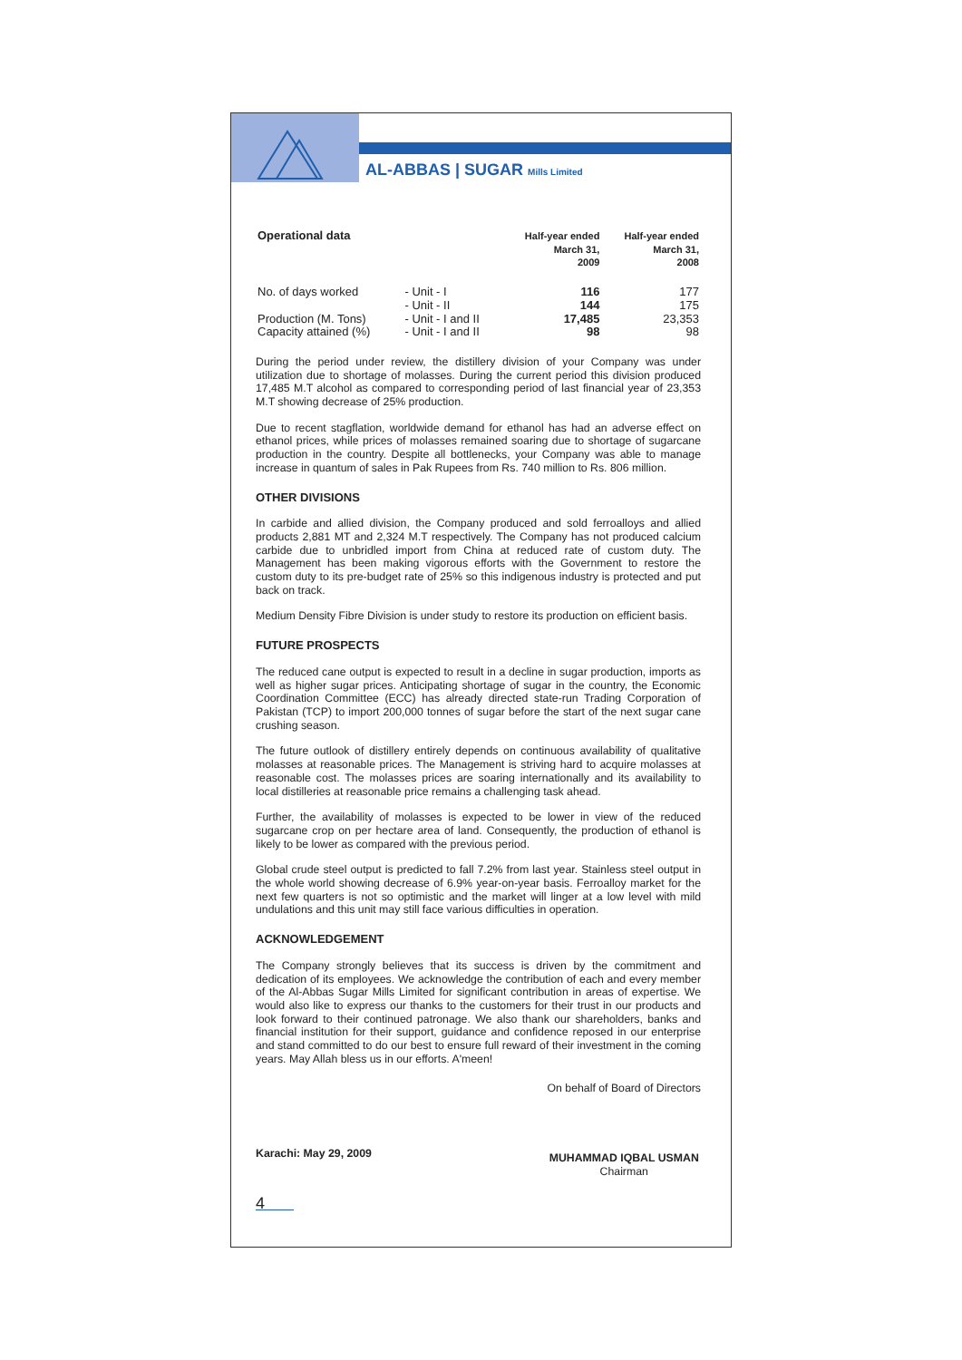AL-ABBAS | SUGAR Mills Limited
| Operational data | | Half-year ended March 31, 2009 | Half-year ended March 31, 2008 |
| --- | --- | --- | --- |
| No. of days worked | - Unit - I | 116 | 177 |
| | - Unit - II | 144 | 175 |
| Production (M. Tons) | - Unit - I and II | 17,485 | 23,353 |
| Capacity attained (%) | - Unit - I and II | 98 | 98 |
During the period under review, the distillery division of your Company was under utilization due to shortage of molasses. During the current period this division produced 17,485 M.T alcohol as compared to corresponding period of last financial year of 23,353 M.T showing decrease of 25% production.
Due to recent stagflation, worldwide demand for ethanol has had an adverse effect on ethanol prices, while prices of molasses remained soaring due to shortage of sugarcane production in the country. Despite all bottlenecks, your Company was able to manage increase in quantum of sales in Pak Rupees from Rs. 740 million to Rs. 806 million.
OTHER DIVISIONS
In carbide and allied division, the Company produced and sold ferroalloys and allied products 2,881 MT and 2,324 M.T respectively. The Company has not produced calcium carbide due to unbridled import from China at reduced rate of custom duty. The Management has been making vigorous efforts with the Government to restore the custom duty to its pre-budget rate of 25% so this indigenous industry is protected and put back on track.
Medium Density Fibre Division is under study to restore its production on efficient basis.
FUTURE PROSPECTS
The reduced cane output is expected to result in a decline in sugar production, imports as well as higher sugar prices. Anticipating shortage of sugar in the country, the Economic Coordination Committee (ECC) has already directed state-run Trading Corporation of Pakistan (TCP) to import 200,000 tonnes of sugar before the start of the next sugar cane crushing season.
The future outlook of distillery entirely depends on continuous availability of qualitative molasses at reasonable prices. The Management is striving hard to acquire molasses at reasonable cost. The molasses prices are soaring internationally and its availability to local distilleries at reasonable price remains a challenging task ahead.
Further, the availability of molasses is expected to be lower in view of the reduced sugarcane crop on per hectare area of land. Consequently, the production of ethanol is likely to be lower as compared with the previous period.
Global crude steel output is predicted to fall 7.2% from last year. Stainless steel output in the whole world showing decrease of 6.9% year-on-year basis. Ferroalloy market for the next few quarters is not so optimistic and the market will linger at a low level with mild undulations and this unit may still face various difficulties in operation.
ACKNOWLEDGEMENT
The Company strongly believes that its success is driven by the commitment and dedication of its employees. We acknowledge the contribution of each and every member of the Al-Abbas Sugar Mills Limited for significant contribution in areas of expertise. We would also like to express our thanks to the customers for their trust in our products and look forward to their continued patronage. We also thank our shareholders, banks and financial institution for their support, guidance and confidence reposed in our enterprise and stand committed to do our best to ensure full reward of their investment in the coming years. May Allah bless us in our efforts. A'meen!
Karachi: May 29, 2009
On behalf of Board of Directors
MUHAMMAD IQBAL USMAN
Chairman
4